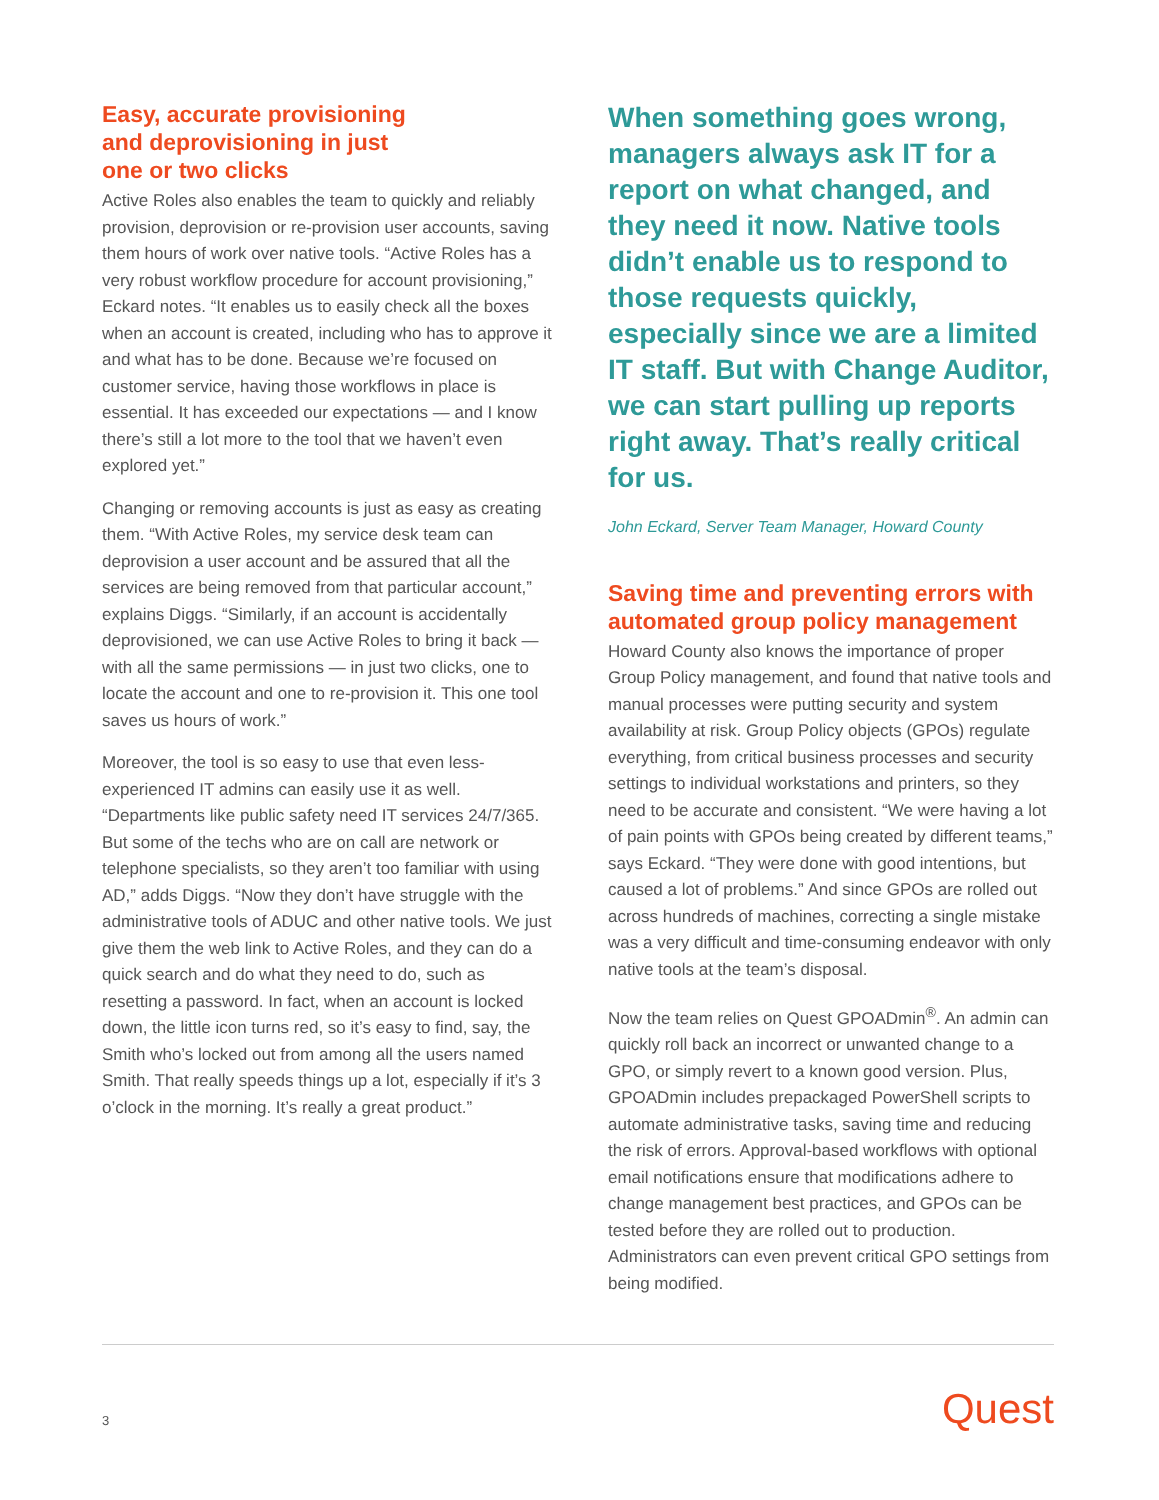Easy, accurate provisioning
and deprovisioning in just
one or two clicks
Active Roles also enables the team to quickly and reliably provision, deprovision or re-provision user accounts, saving them hours of work over native tools. “Active Roles has a very robust workflow procedure for account provisioning,” Eckard notes. “It enables us to easily check all the boxes when an account is created, including who has to approve it and what has to be done. Because we’re focused on customer service, having those workflows in place is essential. It has exceeded our expectations — and I know there’s still a lot more to the tool that we haven’t even explored yet.”
Changing or removing accounts is just as easy as creating them. “With Active Roles, my service desk team can deprovision a user account and be assured that all the services are being removed from that particular account,” explains Diggs. “Similarly, if an account is accidentally deprovisioned, we can use Active Roles to bring it back — with all the same permissions — in just two clicks, one to locate the account and one to re-provision it. This one tool saves us hours of work.”
Moreover, the tool is so easy to use that even less-experienced IT admins can easily use it as well. “Departments like public safety need IT services 24/7/365. But some of the techs who are on call are network or telephone specialists, so they aren’t too familiar with using AD,” adds Diggs. “Now they don’t have struggle with the administrative tools of ADUC and other native tools. We just give them the web link to Active Roles, and they can do a quick search and do what they need to do, such as resetting a password. In fact, when an account is locked down, the little icon turns red, so it’s easy to find, say, the Smith who’s locked out from among all the users named Smith. That really speeds things up a lot, especially if it’s 3 o’clock in the morning. It’s really a great product.”
When something goes wrong, managers always ask IT for a report on what changed, and they need it now. Native tools didn’t enable us to respond to those requests quickly, especially since we are a limited IT staff. But with Change Auditor, we can start pulling up reports right away. That’s really critical for us.
John Eckard, Server Team Manager, Howard County
Saving time and preventing errors with automated group policy management
Howard County also knows the importance of proper Group Policy management, and found that native tools and manual processes were putting security and system availability at risk. Group Policy objects (GPOs) regulate everything, from critical business processes and security settings to individual workstations and printers, so they need to be accurate and consistent. “We were having a lot of pain points with GPOs being created by different teams,” says Eckard. “They were done with good intentions, but caused a lot of problems.” And since GPOs are rolled out across hundreds of machines, correcting a single mistake was a very difficult and time-consuming endeavor with only native tools at the team’s disposal.
Now the team relies on Quest GPOADmin<sup>®</sup>. An admin can quickly roll back an incorrect or unwanted change to a GPO, or simply revert to a known good version. Plus, GPOADmin includes prepackaged PowerShell scripts to automate administrative tasks, saving time and reducing the risk of errors. Approval-based workflows with optional email notifications ensure that modifications adhere to change management best practices, and GPOs can be tested before they are rolled out to production. Administrators can even prevent critical GPO settings from being modified.
3 Quest